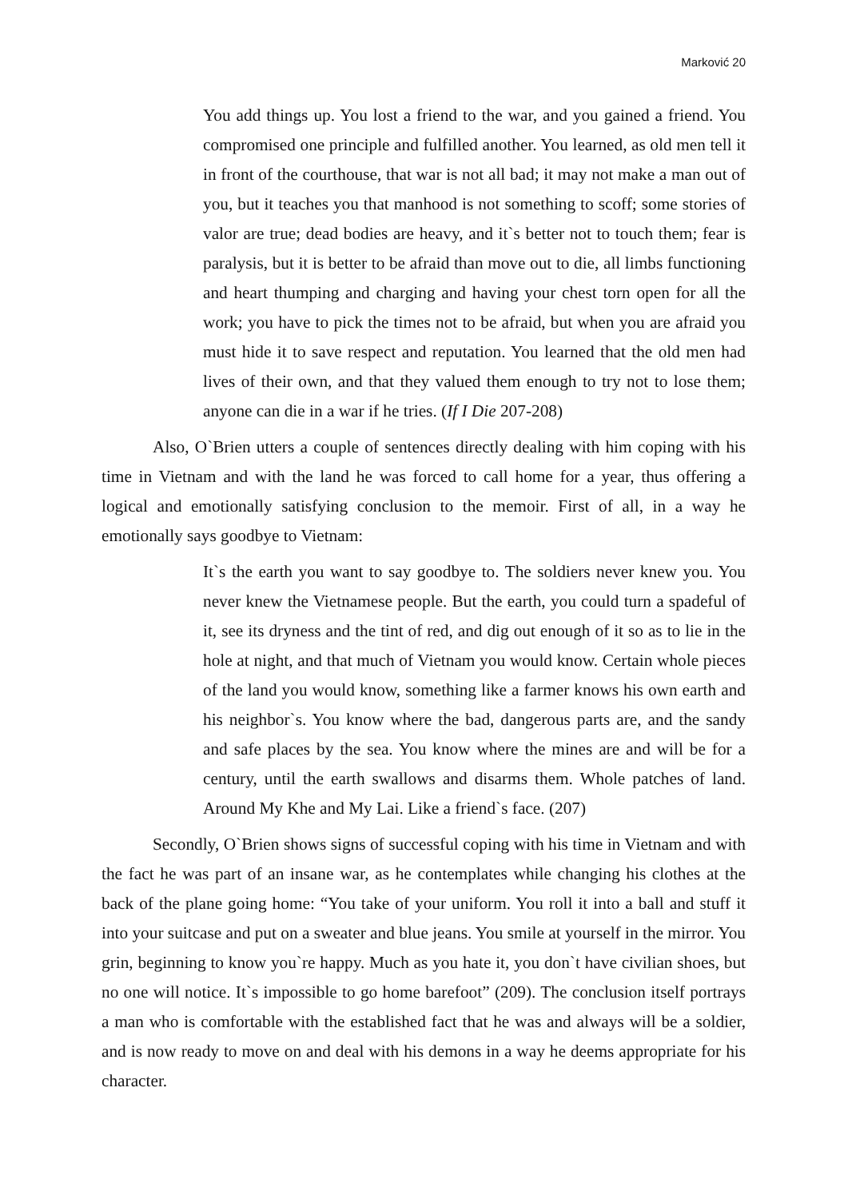Marković 20
You add things up. You lost a friend to the war, and you gained a friend. You compromised one principle and fulfilled another. You learned, as old men tell it in front of the courthouse, that war is not all bad; it may not make a man out of you, but it teaches you that manhood is not something to scoff; some stories of valor are true; dead bodies are heavy, and it`s better not to touch them; fear is paralysis, but it is better to be afraid than move out to die, all limbs functioning and heart thumping and charging and having your chest torn open for all the work; you have to pick the times not to be afraid, but when you are afraid you must hide it to save respect and reputation. You learned that the old men had lives of their own, and that they valued them enough to try not to lose them; anyone can die in a war if he tries. (If I Die 207-208)
Also, O`Brien utters a couple of sentences directly dealing with him coping with his time in Vietnam and with the land he was forced to call home for a year, thus offering a logical and emotionally satisfying conclusion to the memoir. First of all, in a way he emotionally says goodbye to Vietnam:
It`s the earth you want to say goodbye to. The soldiers never knew you. You never knew the Vietnamese people. But the earth, you could turn a spadeful of it, see its dryness and the tint of red, and dig out enough of it so as to lie in the hole at night, and that much of Vietnam you would know. Certain whole pieces of the land you would know, something like a farmer knows his own earth and his neighbor`s. You know where the bad, dangerous parts are, and the sandy and safe places by the sea. You know where the mines are and will be for a century, until the earth swallows and disarms them. Whole patches of land. Around My Khe and My Lai. Like a friend`s face. (207)
Secondly, O`Brien shows signs of successful coping with his time in Vietnam and with the fact he was part of an insane war, as he contemplates while changing his clothes at the back of the plane going home: “You take of your uniform. You roll it into a ball and stuff it into your suitcase and put on a sweater and blue jeans. You smile at yourself in the mirror. You grin, beginning to know you`re happy. Much as you hate it, you don`t have civilian shoes, but no one will notice. It`s impossible to go home barefoot” (209). The conclusion itself portrays a man who is comfortable with the established fact that he was and always will be a soldier, and is now ready to move on and deal with his demons in a way he deems appropriate for his character.